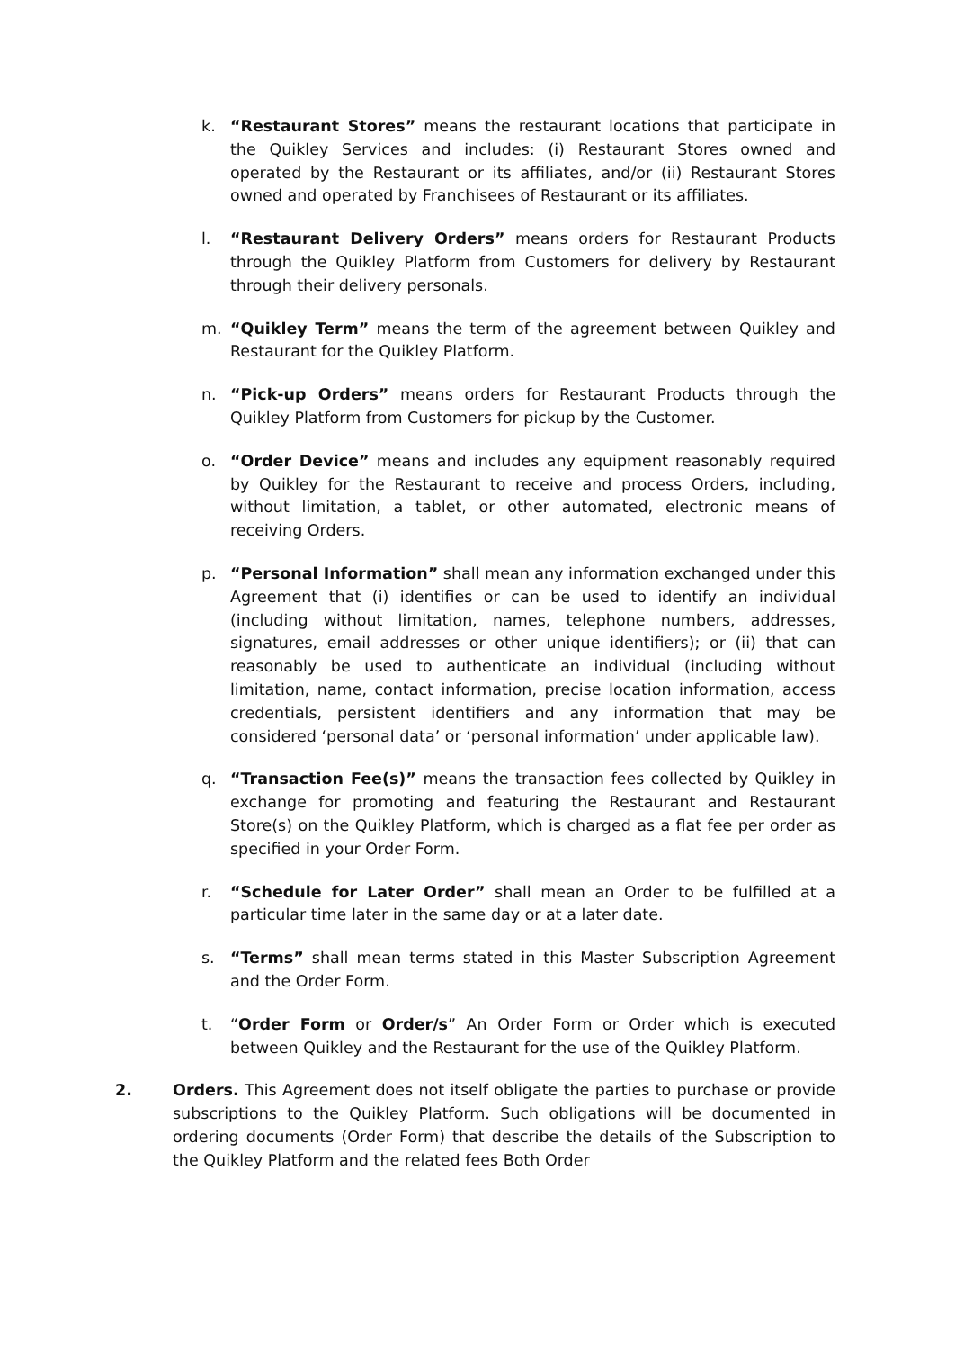k. “Restaurant Stores” means the restaurant locations that participate in the Quikley Services and includes: (i) Restaurant Stores owned and operated by the Restaurant or its affiliates, and/or (ii) Restaurant Stores owned and operated by Franchisees of Restaurant or its affiliates.
l. “Restaurant Delivery Orders” means orders for Restaurant Products through the Quikley Platform from Customers for delivery by Restaurant through their delivery personals.
m. “Quikley Term” means the term of the agreement between Quikley and Restaurant for the Quikley Platform.
n. “Pick-up Orders” means orders for Restaurant Products through the Quikley Platform from Customers for pickup by the Customer.
o. “Order Device” means and includes any equipment reasonably required by Quikley for the Restaurant to receive and process Orders, including, without limitation, a tablet, or other automated, electronic means of receiving Orders.
p. “Personal Information” shall mean any information exchanged under this Agreement that (i) identifies or can be used to identify an individual (including without limitation, names, telephone numbers, addresses, signatures, email addresses or other unique identifiers); or (ii) that can reasonably be used to authenticate an individual (including without limitation, name, contact information, precise location information, access credentials, persistent identifiers and any information that may be considered ‘personal data’ or ‘personal information’ under applicable law).
q. “Transaction Fee(s)” means the transaction fees collected by Quikley in exchange for promoting and featuring the Restaurant and Restaurant Store(s) on the Quikley Platform, which is charged as a flat fee per order as specified in your Order Form.
r. “Schedule for Later Order” shall mean an Order to be fulfilled at a particular time later in the same day or at a later date.
s. “Terms” shall mean terms stated in this Master Subscription Agreement and the Order Form.
t. “Order Form or Order/s” An Order Form or Order which is executed between Quikley and the Restaurant for the use of the Quikley Platform.
2. Orders. This Agreement does not itself obligate the parties to purchase or provide subscriptions to the Quikley Platform. Such obligations will be documented in ordering documents (Order Form) that describe the details of the Subscription to the Quikley Platform and the related fees Both Order